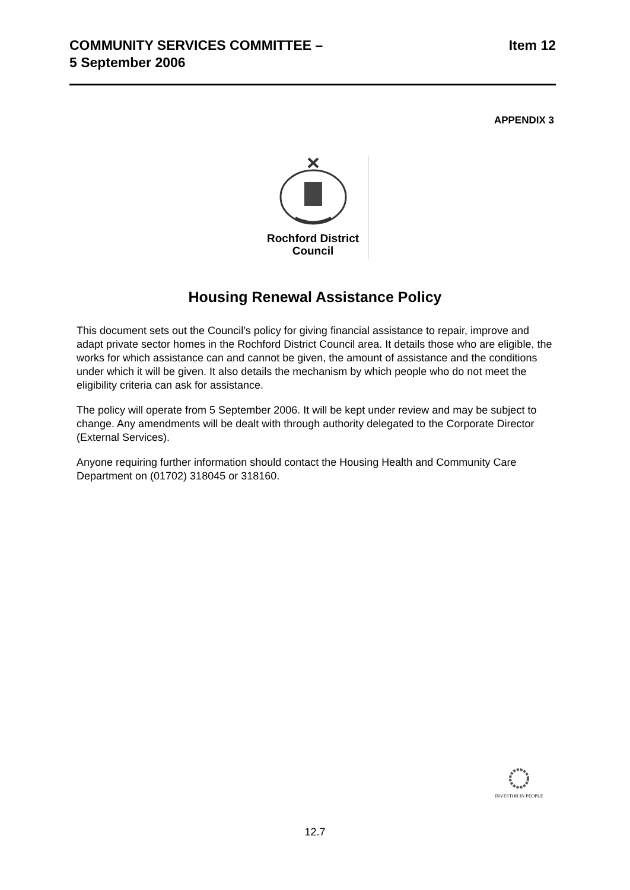COMMUNITY SERVICES COMMITTEE –
5 September 2006
Item 12
APPENDIX 3
Rochford District
Council
Housing Renewal Assistance Policy
This document sets out the Council’s policy for giving financial assistance to repair, improve and adapt private sector homes in the Rochford District Council area. It details those who are eligible, the works for which assistance can and cannot be given, the amount of assistance and the conditions under which it will be given. It also details the mechanism by which people who do not meet the eligibility criteria can ask for assistance.
The policy will operate from 5 September 2006. It will be kept under review and may be subject to change. Any amendments will be dealt with through authority delegated to the Corporate Director (External Services).
Anyone requiring further information should contact the Housing Health and Community Care Department on (01702) 318045 or 318160.
INVESTOR IN PEOPLE
12.7